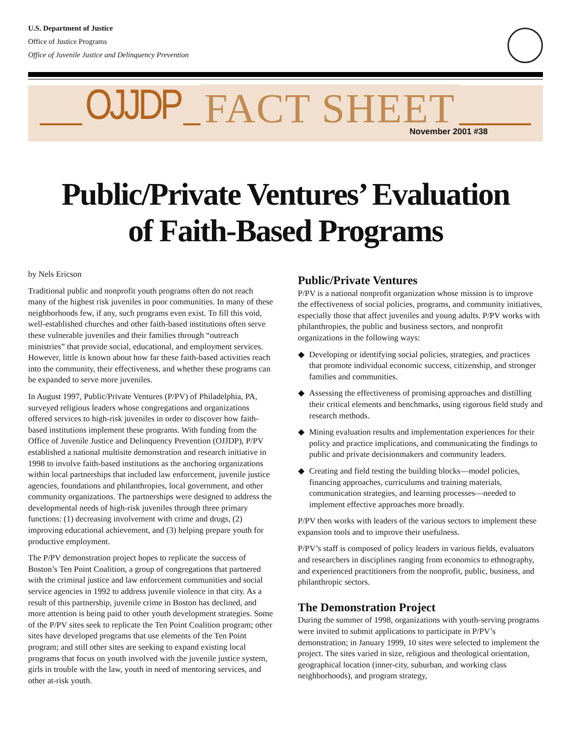U.S. Department of Justice
Office of Justice Programs
Office of Juvenile Justice and Delinquency Prevention
OJJDP FACT SHEET November 2001 #38
Public/Private Ventures’ Evaluation
of Faith-Based Programs
by Nels Ericson
Traditional public and nonprofit youth programs often do not reach many of the highest risk juveniles in poor communities. In many of these neighborhoods few, if any, such programs even exist. To fill this void, well-established churches and other faith-based institutions often serve these vulnerable juveniles and their families through “outreach ministries” that provide social, educational, and employment services. However, little is known about how far these faith-based activities reach into the community, their effectiveness, and whether these programs can be expanded to serve more juveniles.
In August 1997, Public/Private Ventures (P/PV) of Philadelphia, PA, surveyed religious leaders whose congregations and organizations offered services to high-risk juveniles in order to discover how faith-based institutions implement these programs. With funding from the Office of Juvenile Justice and Delinquency Prevention (OJJDP), P/PV established a national multisite demonstration and research initiative in 1998 to involve faith-based institutions as the anchoring organizations within local partnerships that included law enforcement, juvenile justice agencies, foundations and philanthropies, local government, and other community organizations. The partnerships were designed to address the developmental needs of high-risk juveniles through three primary functions: (1) decreasing involvement with crime and drugs, (2) improving educational achievement, and (3) helping prepare youth for productive employment.
The P/PV demonstration project hopes to replicate the success of Boston’s Ten Point Coalition, a group of congregations that partnered with the criminal justice and law enforcement communities and social service agencies in 1992 to address juvenile violence in that city. As a result of this partnership, juvenile crime in Boston has declined, and more attention is being paid to other youth development strategies. Some of the P/PV sites seek to replicate the Ten Point Coalition program; other sites have developed programs that use elements of the Ten Point program; and still other sites are seeking to expand existing local programs that focus on youth involved with the juvenile justice system, girls in trouble with the law, youth in need of mentoring services, and other at-risk youth.
Public/Private Ventures
P/PV is a national nonprofit organization whose mission is to improve the effectiveness of social policies, programs, and community initiatives, especially those that affect juveniles and young adults. P/PV works with philanthropies, the public and business sectors, and nonprofit organizations in the following ways:
◆ Developing or identifying social policies, strategies, and practices that promote individual economic success, citizenship, and stronger families and communities.
◆ Assessing the effectiveness of promising approaches and distilling their critical elements and benchmarks, using rigorous field study and research methods.
◆ Mining evaluation results and implementation experiences for their policy and practice implications, and communicating the findings to public and private decisionmakers and community leaders.
◆ Creating and field testing the building blocks—model policies, financing approaches, curriculums and training materials, communication strategies, and learning processes—needed to implement effective approaches more broadly.
P/PV then works with leaders of the various sectors to implement these expansion tools and to improve their usefulness.
P/PV’s staff is composed of policy leaders in various fields, evaluators and researchers in disciplines ranging from economics to ethnography, and experienced practitioners from the nonprofit, public, business, and philanthropic sectors.
The Demonstration Project
During the summer of 1998, organizations with youth-serving programs were invited to submit applications to participate in P/PV’s demonstration; in January 1999, 10 sites were selected to implement the project. The sites varied in size, religious and theological orientation, geographical location (inner-city, suburban, and working class neighborhoods), and program strategy,